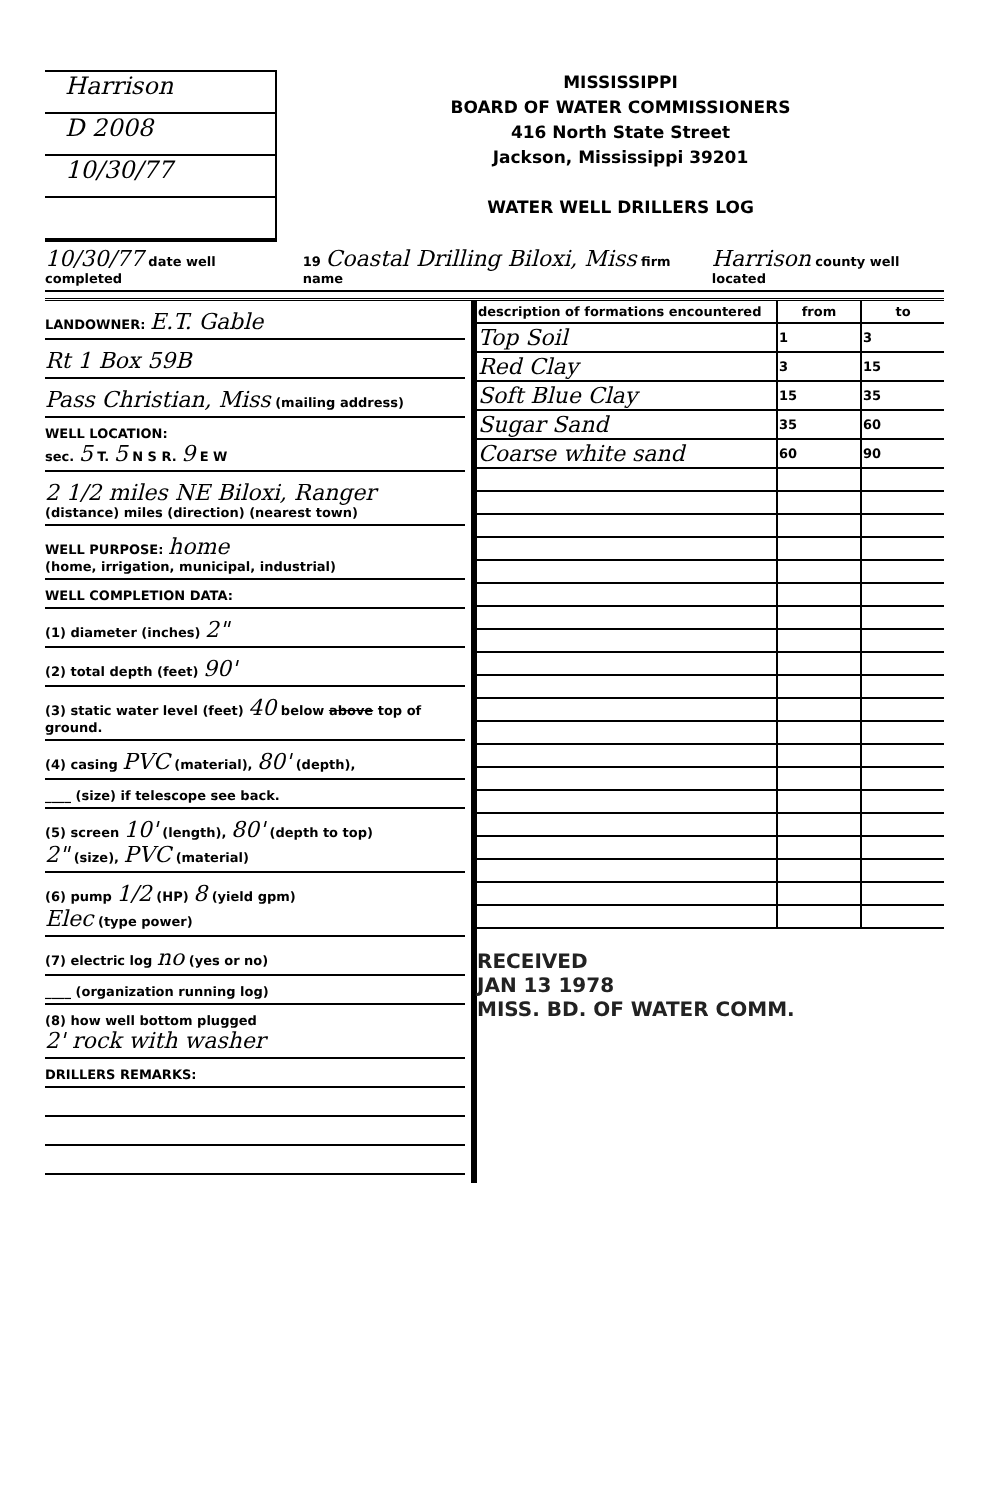Harrison
D 2008
10/30/77
MISSISSIPPI
BOARD OF WATER COMMISSIONERS
416 North State Street
Jackson, Mississippi 39201
WATER WELL DRILLERS LOG
10/30/77 date well completed 19 Coastal Drilling Biloxi, Miss firm name Harrison county well located
LANDOWNER: E.T. Gable
Rt 1 Box 59B
Pass Christian, Miss (mailing address)
WELL LOCATION:
sec. 5 T. 5 N S R. 9 E W
2 1/2 miles NE Biloxi, Ranger
(distance) miles (direction) (nearest town)
WELL PURPOSE: home
(home, irrigation, municipal, industrial)
WELL COMPLETION DATA:
(1) diameter (inches) 2"
(2) total depth (feet) 90'
(3) static water level (feet) 40 below above top of ground.
(4) casing PVC (material), 80' (depth),
____ (size) if telescope see back.
(5) screen 10' (length), 80' (depth to top)
2" (size), PVC (material)
(6) pump 1/2 (HP) 8 (yield gpm)
Elec (type power)
(7) electric log no (yes or no)
____ (organization running log)
(8) how well bottom plugged
2' rock with washer
DRILLERS REMARKS:
| description of formations encountered | from | to |
| --- | --- | --- |
| Top Soil | 1 | 3 |
| Red Clay | 3 | 15 |
| Soft Blue Clay | 15 | 35 |
| Sugar Sand | 35 | 60 |
| Coarse white sand | 60 | 90 |
RECEIVED
JAN 13 1978
MISS. BD. OF WATER COMM.